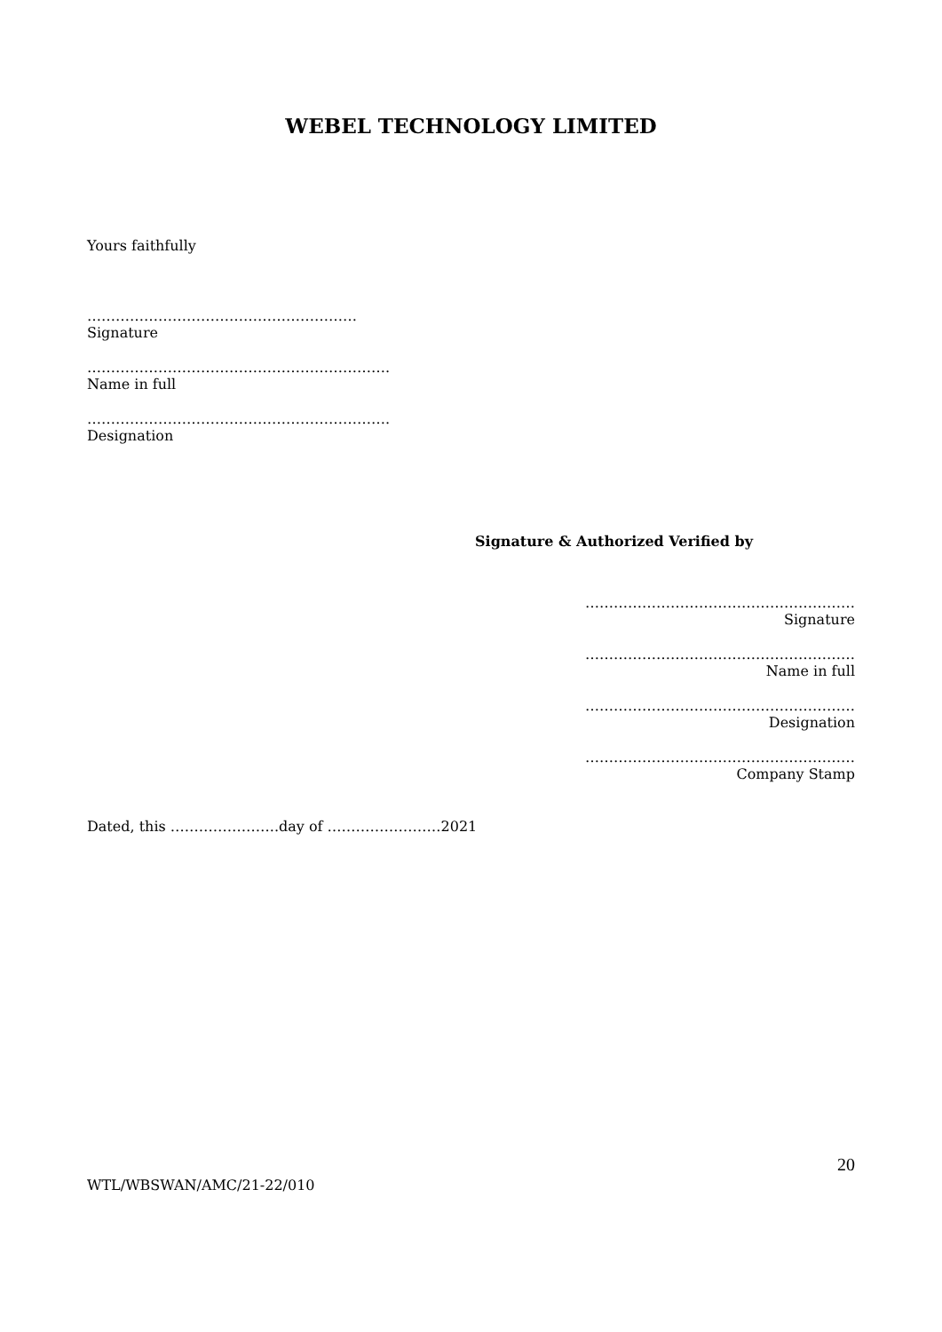WEBEL TECHNOLOGY LIMITED
Yours faithfully
…………………………………………………
Signature
……………………………………………………….
Name in full
……………………………………………………….
Designation
Signature & Authorized Verified by
…………………………………………………
Signature
…………………………………………………
Name in full
…………………………………………………
Designation
…………………………………………………
Company Stamp
Dated, this …………………..day of ……………………2021
20
WTL/WBSWAN/AMC/21-22/010